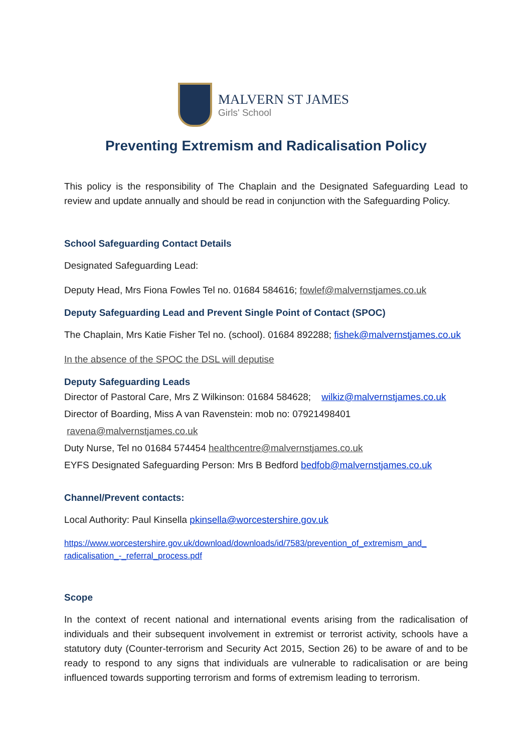MALVERN ST JAMES
Girls' School
Preventing Extremism and Radicalisation Policy
This policy is the responsibility of The Chaplain and the Designated Safeguarding Lead to review and update annually and should be read in conjunction with the Safeguarding Policy.
School Safeguarding Contact Details
Designated Safeguarding Lead:
Deputy Head, Mrs Fiona Fowles Tel no. 01684 584616; fowlef@malvernstjames.co.uk
Deputy Safeguarding Lead and Prevent Single Point of Contact (SPOC)
The Chaplain, Mrs Katie Fisher Tel no. (school). 01684 892288; fishek@malvernstjames.co.uk
In the absence of the SPOC the DSL will deputise
Deputy Safeguarding Leads
Director of Pastoral Care, Mrs Z Wilkinson: 01684 584628; wilkiz@malvernstjames.co.uk
Director of Boarding, Miss A van Ravenstein: mob no: 07921498401
ravena@malvernstjames.co.uk
Duty Nurse, Tel no 01684 574454 healthcentre@malvernstjames.co.uk
EYFS Designated Safeguarding Person: Mrs B Bedford bedfob@malvernstjames.co.uk
Channel/Prevent contacts:
Local Authority: Paul Kinsella pkinsella@worcestershire.gov.uk
https://www.worcestershire.gov.uk/download/downloads/id/7583/prevention_of_extremism_and_ radicalisation_-_referral_process.pdf
Scope
In the context of recent national and international events arising from the radicalisation of individuals and their subsequent involvement in extremist or terrorist activity, schools have a statutory duty (Counter-terrorism and Security Act 2015, Section 26) to be aware of and to be ready to respond to any signs that individuals are vulnerable to radicalisation or are being influenced towards supporting terrorism and forms of extremism leading to terrorism.